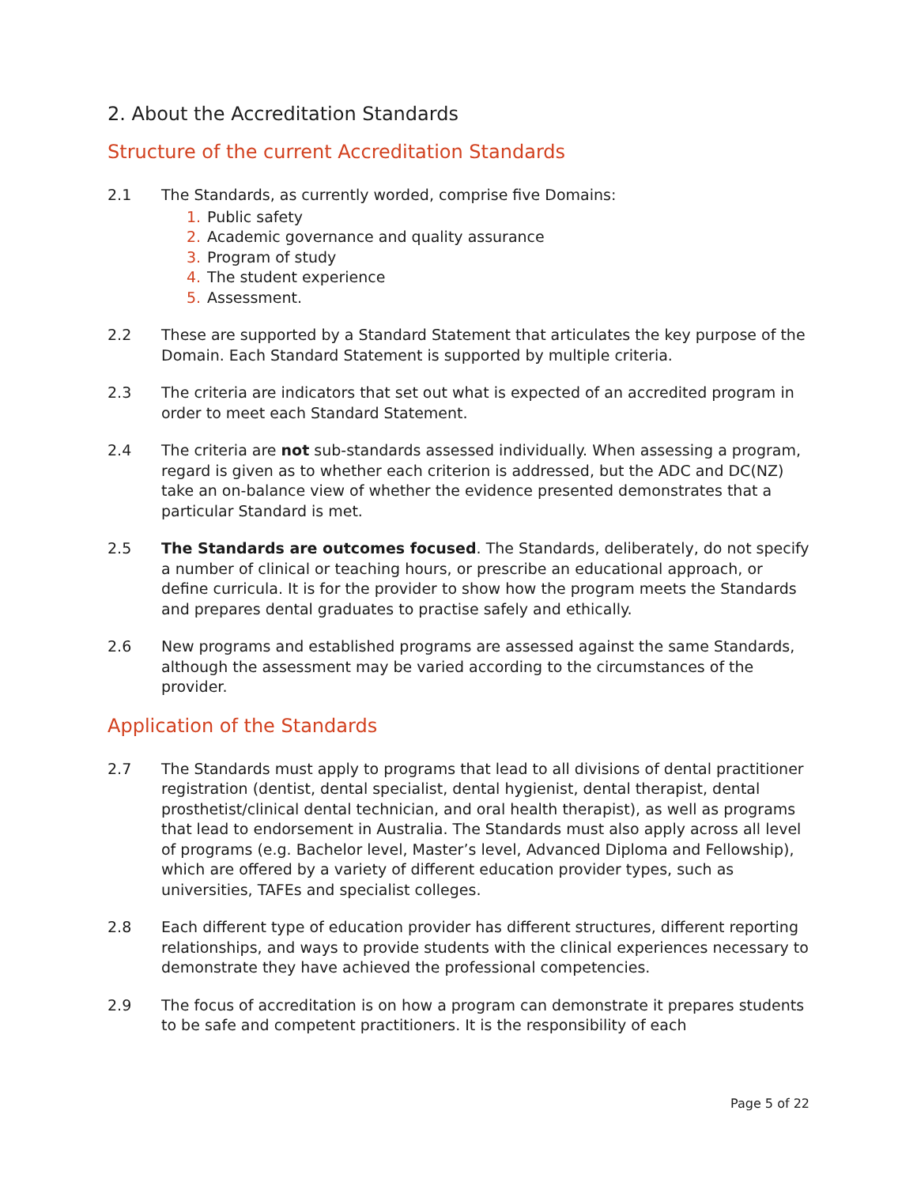2. About the Accreditation Standards
Structure of the current Accreditation Standards
2.1 The Standards, as currently worded, comprise five Domains:
1. Public safety
2. Academic governance and quality assurance
3. Program of study
4. The student experience
5. Assessment.
2.2 These are supported by a Standard Statement that articulates the key purpose of the Domain. Each Standard Statement is supported by multiple criteria.
2.3 The criteria are indicators that set out what is expected of an accredited program in order to meet each Standard Statement.
2.4 The criteria are not sub-standards assessed individually. When assessing a program, regard is given as to whether each criterion is addressed, but the ADC and DC(NZ) take an on-balance view of whether the evidence presented demonstrates that a particular Standard is met.
2.5 The Standards are outcomes focused. The Standards, deliberately, do not specify a number of clinical or teaching hours, or prescribe an educational approach, or define curricula. It is for the provider to show how the program meets the Standards and prepares dental graduates to practise safely and ethically.
2.6 New programs and established programs are assessed against the same Standards, although the assessment may be varied according to the circumstances of the provider.
Application of the Standards
2.7 The Standards must apply to programs that lead to all divisions of dental practitioner registration (dentist, dental specialist, dental hygienist, dental therapist, dental prosthetist/clinical dental technician, and oral health therapist), as well as programs that lead to endorsement in Australia. The Standards must also apply across all level of programs (e.g. Bachelor level, Master’s level, Advanced Diploma and Fellowship), which are offered by a variety of different education provider types, such as universities, TAFEs and specialist colleges.
2.8 Each different type of education provider has different structures, different reporting relationships, and ways to provide students with the clinical experiences necessary to demonstrate they have achieved the professional competencies.
2.9 The focus of accreditation is on how a program can demonstrate it prepares students to be safe and competent practitioners. It is the responsibility of each
Page 5 of 22